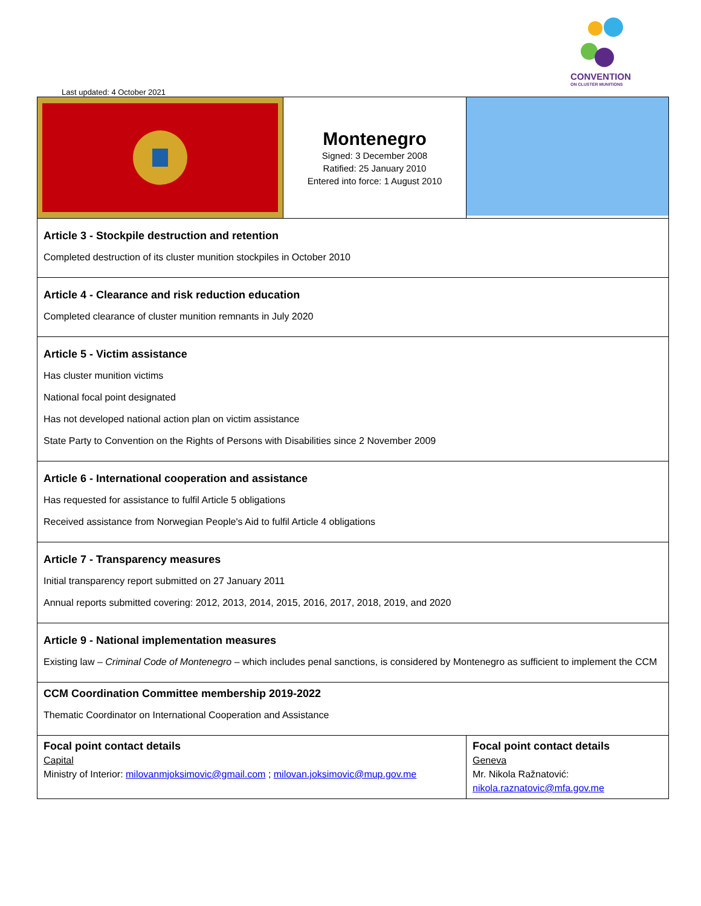CONVENTION
ON CLUSTER MUNITIONS
Last updated: 4 October 2021
| | Montenegro Signed: 3 December 2008 Ratified: 25 January 2010 Entered into force: 1 August 2010 | |
| Article 3 - Stockpile destruction and retention Completed destruction of its cluster munition stockpiles in October 2010 | | |
| Article 4 - Clearance and risk reduction education Completed clearance of cluster munition remnants in July 2020 | | |
| Article 5 - Victim assistance Has cluster munition victims National focal point designated Has not developed national action plan on victim assistance State Party to Convention on the Rights of Persons with Disabilities since 2 November 2009 | | |
| Article 6 - International cooperation and assistance Has requested for assistance to fulfil Article 5 obligations Received assistance from Norwegian People's Aid to fulfil Article 4 obligations | | |
| Article 7 - Transparency measures Initial transparency report submitted on 27 January 2011 Annual reports submitted covering: 2012, 2013, 2014, 2015, 2016, 2017, 2018, 2019, and 2020 | | |
| Article 9 - National implementation measures Existing law – Criminal Code of Montenegro – which includes penal sanctions, is considered by Montenegro as sufficient to implement the CCM | | |
| CCM Coordination Committee membership 2019-2022 Thematic Coordinator on International Cooperation and Assistance | | |
| Focal point contact details Capital Ministry of Interior: milovanmjoksimovic@gmail.com ; milovan.joksimovic@mup.gov.me | | Focal point contact details Geneva Mr. Nikola Ražnatović: nikola.raznatovic@mfa.gov.me |